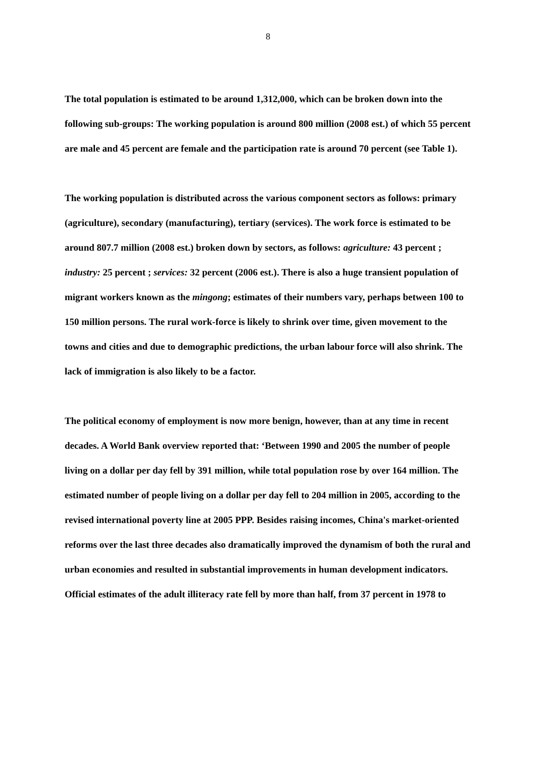8
The total population is estimated to be around 1,312,000, which can be broken down into the following sub-groups: The working population is around 800 million (2008 est.) of which 55 percent are male and 45 percent are female and the participation rate is around 70 percent (see Table 1).
The working population is distributed across the various component sectors as follows: primary (agriculture), secondary (manufacturing), tertiary (services). The work force is estimated to be around 807.7 million (2008 est.) broken down by sectors, as follows: agriculture: 43 percent ; industry: 25 percent ; services: 32 percent (2006 est.). There is also a huge transient population of migrant workers known as the mingong; estimates of their numbers vary, perhaps between 100 to 150 million persons. The rural work-force is likely to shrink over time, given movement to the towns and cities and due to demographic predictions, the urban labour force will also shrink. The lack of immigration is also likely to be a factor.
The political economy of employment is now more benign, however, than at any time in recent decades. A World Bank overview reported that: ‘Between 1990 and 2005 the number of people living on a dollar per day fell by 391 million, while total population rose by over 164 million. The estimated number of people living on a dollar per day fell to 204 million in 2005, according to the revised international poverty line at 2005 PPP. Besides raising incomes, China's market-oriented reforms over the last three decades also dramatically improved the dynamism of both the rural and urban economies and resulted in substantial improvements in human development indicators. Official estimates of the adult illiteracy rate fell by more than half, from 37 percent in 1978 to